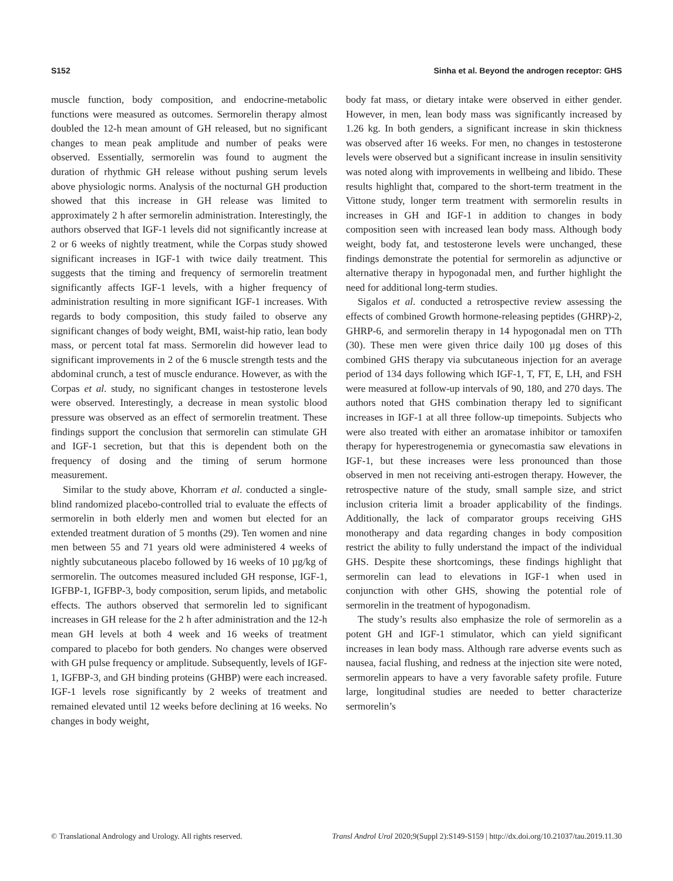S152 Sinha et al. Beyond the androgen receptor: GHS
muscle function, body composition, and endocrine-metabolic functions were measured as outcomes. Sermorelin therapy almost doubled the 12-h mean amount of GH released, but no significant changes to mean peak amplitude and number of peaks were observed. Essentially, sermorelin was found to augment the duration of rhythmic GH release without pushing serum levels above physiologic norms. Analysis of the nocturnal GH production showed that this increase in GH release was limited to approximately 2 h after sermorelin administration. Interestingly, the authors observed that IGF-1 levels did not significantly increase at 2 or 6 weeks of nightly treatment, while the Corpas study showed significant increases in IGF-1 with twice daily treatment. This suggests that the timing and frequency of sermorelin treatment significantly affects IGF-1 levels, with a higher frequency of administration resulting in more significant IGF-1 increases. With regards to body composition, this study failed to observe any significant changes of body weight, BMI, waist-hip ratio, lean body mass, or percent total fat mass. Sermorelin did however lead to significant improvements in 2 of the 6 muscle strength tests and the abdominal crunch, a test of muscle endurance. However, as with the Corpas et al. study, no significant changes in testosterone levels were observed. Interestingly, a decrease in mean systolic blood pressure was observed as an effect of sermorelin treatment. These findings support the conclusion that sermorelin can stimulate GH and IGF-1 secretion, but that this is dependent both on the frequency of dosing and the timing of serum hormone measurement.
Similar to the study above, Khorram et al. conducted a single-blind randomized placebo-controlled trial to evaluate the effects of sermorelin in both elderly men and women but elected for an extended treatment duration of 5 months (29). Ten women and nine men between 55 and 71 years old were administered 4 weeks of nightly subcutaneous placebo followed by 16 weeks of 10 µg/kg of sermorelin. The outcomes measured included GH response, IGF-1, IGFBP-1, IGFBP-3, body composition, serum lipids, and metabolic effects. The authors observed that sermorelin led to significant increases in GH release for the 2 h after administration and the 12-h mean GH levels at both 4 week and 16 weeks of treatment compared to placebo for both genders. No changes were observed with GH pulse frequency or amplitude. Subsequently, levels of IGF-1, IGFBP-3, and GH binding proteins (GHBP) were each increased. IGF-1 levels rose significantly by 2 weeks of treatment and remained elevated until 12 weeks before declining at 16 weeks. No changes in body weight,
body fat mass, or dietary intake were observed in either gender. However, in men, lean body mass was significantly increased by 1.26 kg. In both genders, a significant increase in skin thickness was observed after 16 weeks. For men, no changes in testosterone levels were observed but a significant increase in insulin sensitivity was noted along with improvements in wellbeing and libido. These results highlight that, compared to the short-term treatment in the Vittone study, longer term treatment with sermorelin results in increases in GH and IGF-1 in addition to changes in body composition seen with increased lean body mass. Although body weight, body fat, and testosterone levels were unchanged, these findings demonstrate the potential for sermorelin as adjunctive or alternative therapy in hypogonadal men, and further highlight the need for additional long-term studies.
Sigalos et al. conducted a retrospective review assessing the effects of combined Growth hormone-releasing peptides (GHRP)-2, GHRP-6, and sermorelin therapy in 14 hypogonadal men on TTh (30). These men were given thrice daily 100 µg doses of this combined GHS therapy via subcutaneous injection for an average period of 134 days following which IGF-1, T, FT, E, LH, and FSH were measured at follow-up intervals of 90, 180, and 270 days. The authors noted that GHS combination therapy led to significant increases in IGF-1 at all three follow-up timepoints. Subjects who were also treated with either an aromatase inhibitor or tamoxifen therapy for hyperestrogenemia or gynecomastia saw elevations in IGF-1, but these increases were less pronounced than those observed in men not receiving anti-estrogen therapy. However, the retrospective nature of the study, small sample size, and strict inclusion criteria limit a broader applicability of the findings. Additionally, the lack of comparator groups receiving GHS monotherapy and data regarding changes in body composition restrict the ability to fully understand the impact of the individual GHS. Despite these shortcomings, these findings highlight that sermorelin can lead to elevations in IGF-1 when used in conjunction with other GHS, showing the potential role of sermorelin in the treatment of hypogonadism.
The study’s results also emphasize the role of sermorelin as a potent GH and IGF-1 stimulator, which can yield significant increases in lean body mass. Although rare adverse events such as nausea, facial flushing, and redness at the injection site were noted, sermorelin appears to have a very favorable safety profile. Future large, longitudinal studies are needed to better characterize sermorelin’s
© Translational Andrology and Urology. All rights reserved. Transl Androl Urol 2020;9(Suppl 2):S149-S159 | http://dx.doi.org/10.21037/tau.2019.11.30